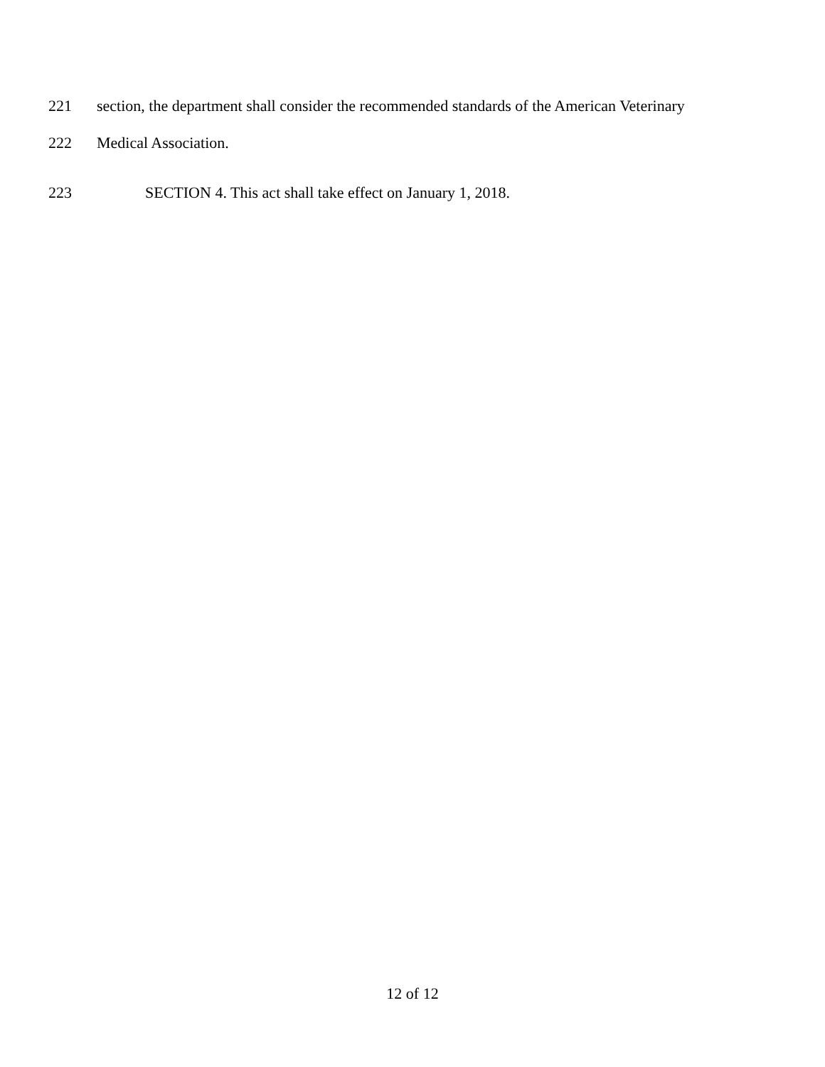221 section, the department shall consider the recommended standards of the American Veterinary
222 Medical Association.
223 SECTION 4. This act shall take effect on January 1, 2018.
12 of 12